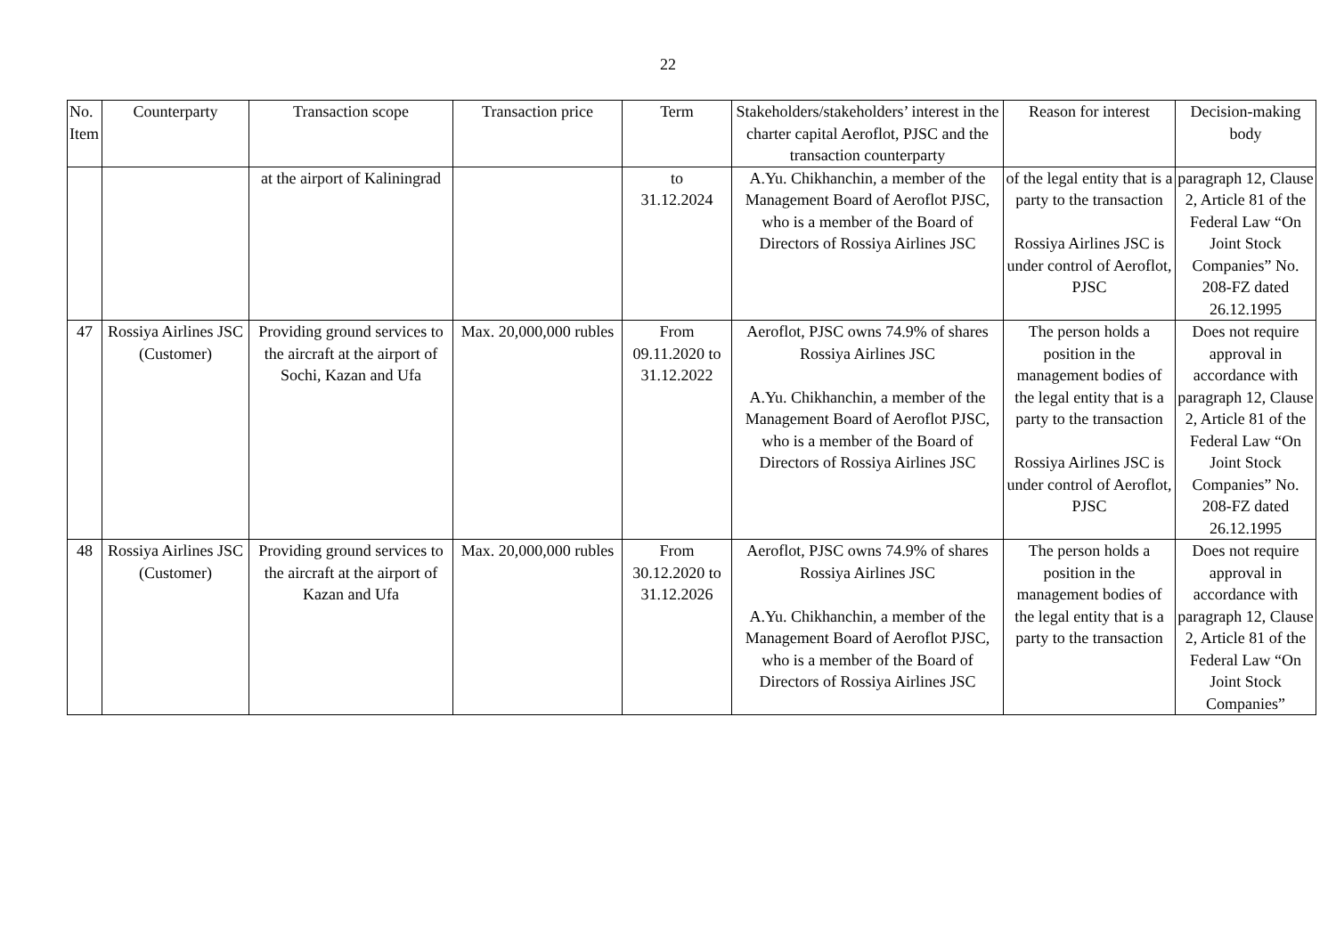22
| No. Item | Counterparty | Transaction scope | Transaction price | Term | Stakeholders/stakeholders’ interest in the charter capital Aeroflot, PJSC and the transaction counterparty | Reason for interest | Decision-making body |
| --- | --- | --- | --- | --- | --- | --- | --- |
| | | at the airport of Kaliningrad | | to 31.12.2024 | A.Yu. Chikhanchin, a member of the Management Board of Aeroflot PJSC, who is a member of the Board of Directors of Rossiya Airlines JSC | of the legal entity that is a party to the transaction Rossiya Airlines JSC is under control of Aeroflot, PJSC | paragraph 12, Clause 2, Article 81 of the Federal Law “On Joint Stock Companies” No. 208-FZ dated 26.12.1995 |
| 47 | Rossiya Airlines JSC (Customer) | Providing ground services to the aircraft at the airport of Sochi, Kazan and Ufa | Max. 20,000,000 rubles | From 09.11.2020 to 31.12.2022 | Aeroflot, PJSC owns 74.9% of shares Rossiya Airlines JSC A.Yu. Chikhanchin, a member of the Management Board of Aeroflot PJSC, who is a member of the Board of Directors of Rossiya Airlines JSC | The person holds a position in the management bodies of the legal entity that is a party to the transaction Rossiya Airlines JSC is under control of Aeroflot, PJSC | Does not require approval in accordance with paragraph 12, Clause 2, Article 81 of the Federal Law “On Joint Stock Companies” No. 208-FZ dated 26.12.1995 |
| 48 | Rossiya Airlines JSC (Customer) | Providing ground services to the aircraft at the airport of Kazan and Ufa | Max. 20,000,000 rubles | From 30.12.2020 to 31.12.2026 | Aeroflot, PJSC owns 74.9% of shares Rossiya Airlines JSC A.Yu. Chikhanchin, a member of the Management Board of Aeroflot PJSC, who is a member of the Board of Directors of Rossiya Airlines JSC | The person holds a position in the management bodies of the legal entity that is a party to the transaction | Does not require approval in accordance with paragraph 12, Clause 2, Article 81 of the Federal Law “On Joint Stock Companies” |